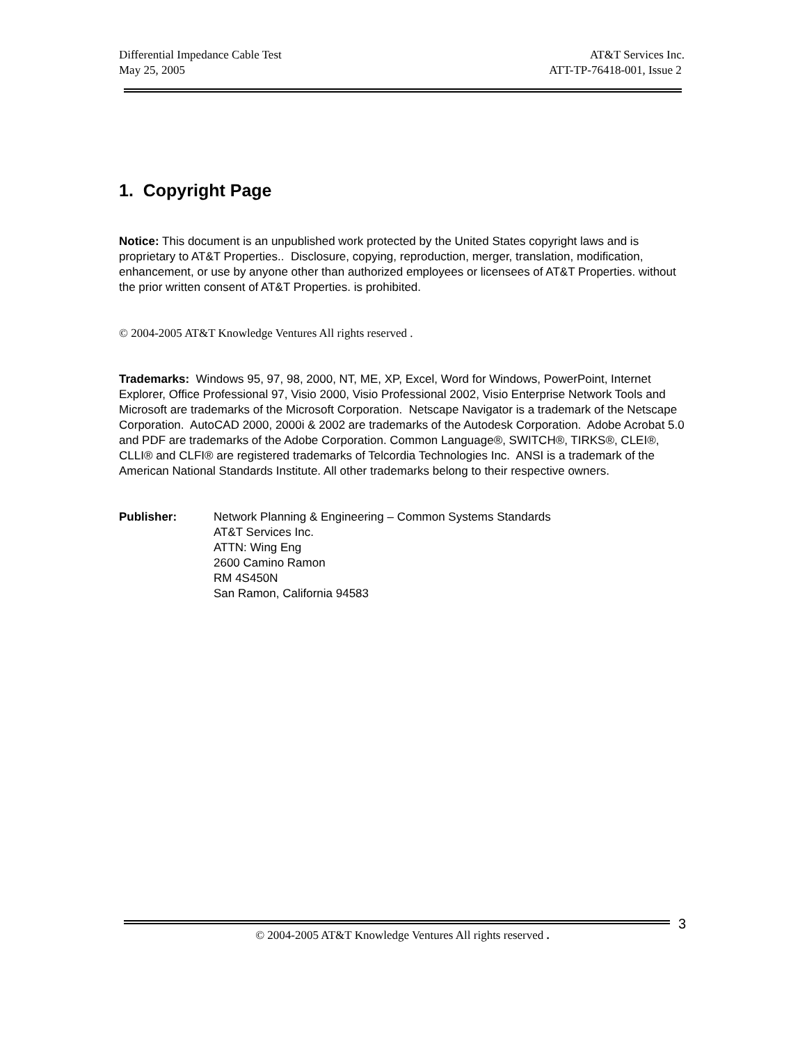Differential Impedance Cable Test AT&T Services Inc.
May 25, 2005 ATT-TP-76418-001, Issue 2
1. Copyright Page
Notice: This document is an unpublished work protected by the United States copyright laws and is proprietary to AT&T Properties.. Disclosure, copying, reproduction, merger, translation, modification, enhancement, or use by anyone other than authorized employees or licensees of AT&T Properties. without the prior written consent of AT&T Properties. is prohibited.
© 2004-2005 AT&T Knowledge Ventures All rights reserved .
Trademarks: Windows 95, 97, 98, 2000, NT, ME, XP, Excel, Word for Windows, PowerPoint, Internet Explorer, Office Professional 97, Visio 2000, Visio Professional 2002, Visio Enterprise Network Tools and Microsoft are trademarks of the Microsoft Corporation. Netscape Navigator is a trademark of the Netscape Corporation. AutoCAD 2000, 2000i & 2002 are trademarks of the Autodesk Corporation. Adobe Acrobat 5.0 and PDF are trademarks of the Adobe Corporation. Common Language®, SWITCH®, TIRKS®, CLEI®, CLLI® and CLFI® are registered trademarks of Telcordia Technologies Inc. ANSI is a trademark of the American National Standards Institute. All other trademarks belong to their respective owners.
Publisher: Network Planning & Engineering – Common Systems Standards
AT&T Services Inc.
ATTN: Wing Eng
2600 Camino Ramon
RM 4S450N
San Ramon, California 94583
3
© 2004-2005 AT&T Knowledge Ventures All rights reserved .